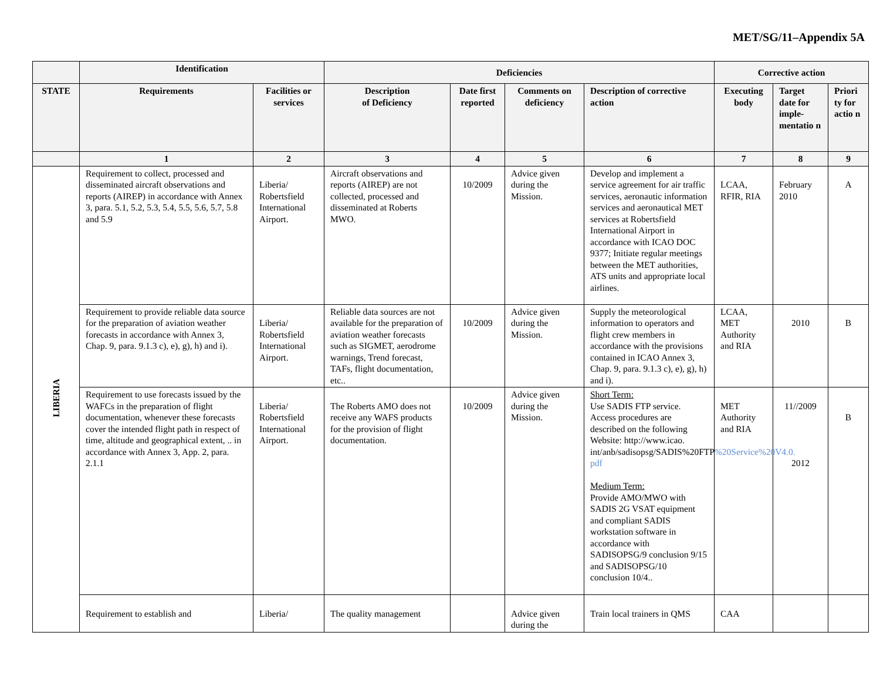MET/SG/11–Appendix 5A
| | Identification | | Deficiencies | | | | Corrective action | | |
| --- | --- | --- | --- | --- | --- | --- | --- | --- | --- |
| STATE | Requirements | Facilities or services | Description of Deficiency | Date first reported | Comments on deficiency | Description of corrective action | Executing body | Target date for imple-mentatio n | Priori ty for actio n |
| | 1 | 2 | 3 | 4 | 5 | 6 | 7 | 8 | 9 |
| LIBERIA | Requirement to collect, processed and disseminated aircraft observations and reports (AIREP) in accordance with Annex 3, para. 5.1, 5.2, 5.3, 5.4, 5.5, 5.6, 5.7, 5.8 and 5.9 | Liberia/ Robertsfield International Airport. | Aircraft observations and reports (AIREP) are not collected, processed and disseminated at Roberts MWO. | 10/2009 | Advice given during the Mission. | Develop and implement a service agreement for air traffic services, aeronautic information services and aeronautical MET services at Robertsfield International Airport in accordance with ICAO DOC 9377; Initiate regular meetings between the MET authorities, ATS units and appropriate local airlines. | LCAA, RFIR, RIA | February 2010 | A |
| | Requirement to provide reliable data source for the preparation of aviation weather forecasts in accordance with Annex 3, Chap. 9, para. 9.1.3 c), e), g), h) and i). | Liberia/ Robertsfield International Airport. | Reliable data sources are not available for the preparation of aviation weather forecasts such as SIGMET, aerodrome warnings, Trend forecast, TAFs, flight documentation, etc.. | 10/2009 | Advice given during the Mission. | Supply the meteorological information to operators and flight crew members in accordance with the provisions contained in ICAO Annex 3, Chap. 9, para. 9.1.3 c), e), g), h) and i). | LCAA, MET Authority and RIA | 2010 | B |
| | Requirement to use forecasts issued by the WAFCs in the preparation of flight documentation, whenever these forecasts cover the intended flight path in respect of time, altitude and geographical extent, .. in accordance with Annex 3, App. 2, para. 2.1.1 | Liberia/ Robertsfield International Airport. | The Roberts AMO does not receive any WAFS products for the provision of flight documentation. | 10/2009 | Advice given during the Mission. | Short Term: Use SADIS FTP service. Access procedures are described on the following Website: http://www.icao. int/anb/sadisopsg/SADIS%20FTP %20Service%20V4.0. pdf Medium Term: Provide AMO/MWO with SADIS 2G VSAT equipment and compliant SADIS workstation software in accordance with SADISOPSG/9 conclusion 9/15 and SADISOPSG/10 conclusion 10/4.. | MET Authority and RIA | 11//2009 2012 | B |
| | Requirement to establish and | Liberia/ | The quality management | | Advice given during the | Train local trainers in QMS | CAA | | |